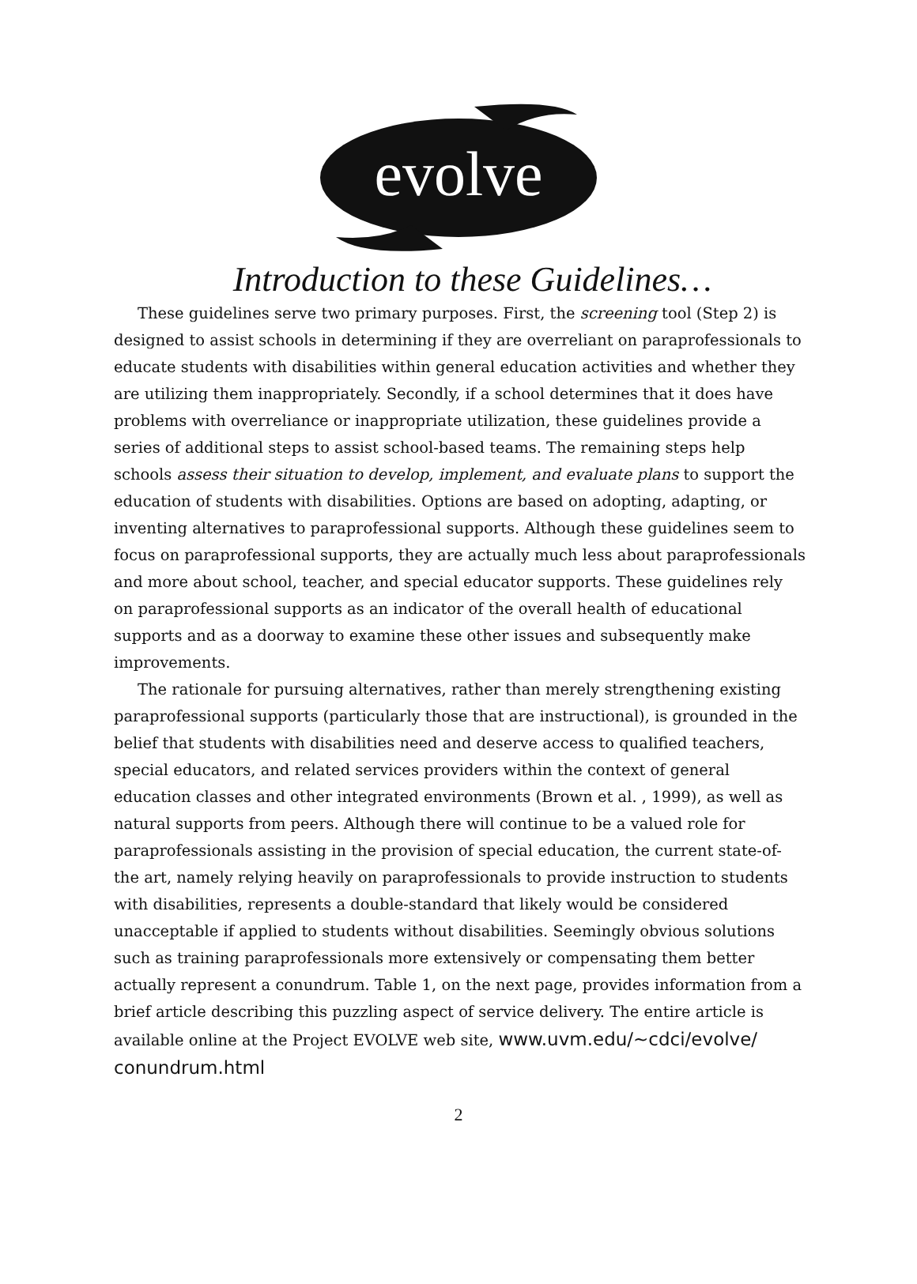evolve
Introduction to these Guidelines…
These guidelines serve two primary purposes. First, the screening tool (Step 2) is designed to assist schools in determining if they are overreliant on paraprofessionals to educate students with disabilities within general education activities and whether they are utilizing them inappropriately. Secondly, if a school determines that it does have problems with overreliance or inappropriate utilization, these guidelines provide a series of additional steps to assist school-based teams. The remaining steps help schools assess their situation to develop, implement, and evaluate plans to support the education of students with disabilities. Options are based on adopting, adapting, or inventing alternatives to paraprofessional supports. Although these guidelines seem to focus on paraprofessional supports, they are actually much less about paraprofessionals and more about school, teacher, and special educator supports. These guidelines rely on paraprofessional supports as an indicator of the overall health of educational supports and as a doorway to examine these other issues and subsequently make improvements.
The rationale for pursuing alternatives, rather than merely strengthening existing paraprofessional supports (particularly those that are instructional), is grounded in the belief that students with disabilities need and deserve access to qualified teachers, special educators, and related services providers within the context of general education classes and other integrated environments (Brown et al. , 1999), as well as natural supports from peers. Although there will continue to be a valued role for paraprofessionals assisting in the provision of special education, the current state-of-the art, namely relying heavily on paraprofessionals to provide instruction to students with disabilities, represents a double-standard that likely would be considered unacceptable if applied to students without disabilities. Seemingly obvious solutions such as training paraprofessionals more extensively or compensating them better actually represent a conundrum. Table 1, on the next page, provides information from a brief article describing this puzzling aspect of service delivery. The entire article is available online at the Project EVOLVE web site, www.uvm.edu/~cdci/evolve/ conundrum.html
2